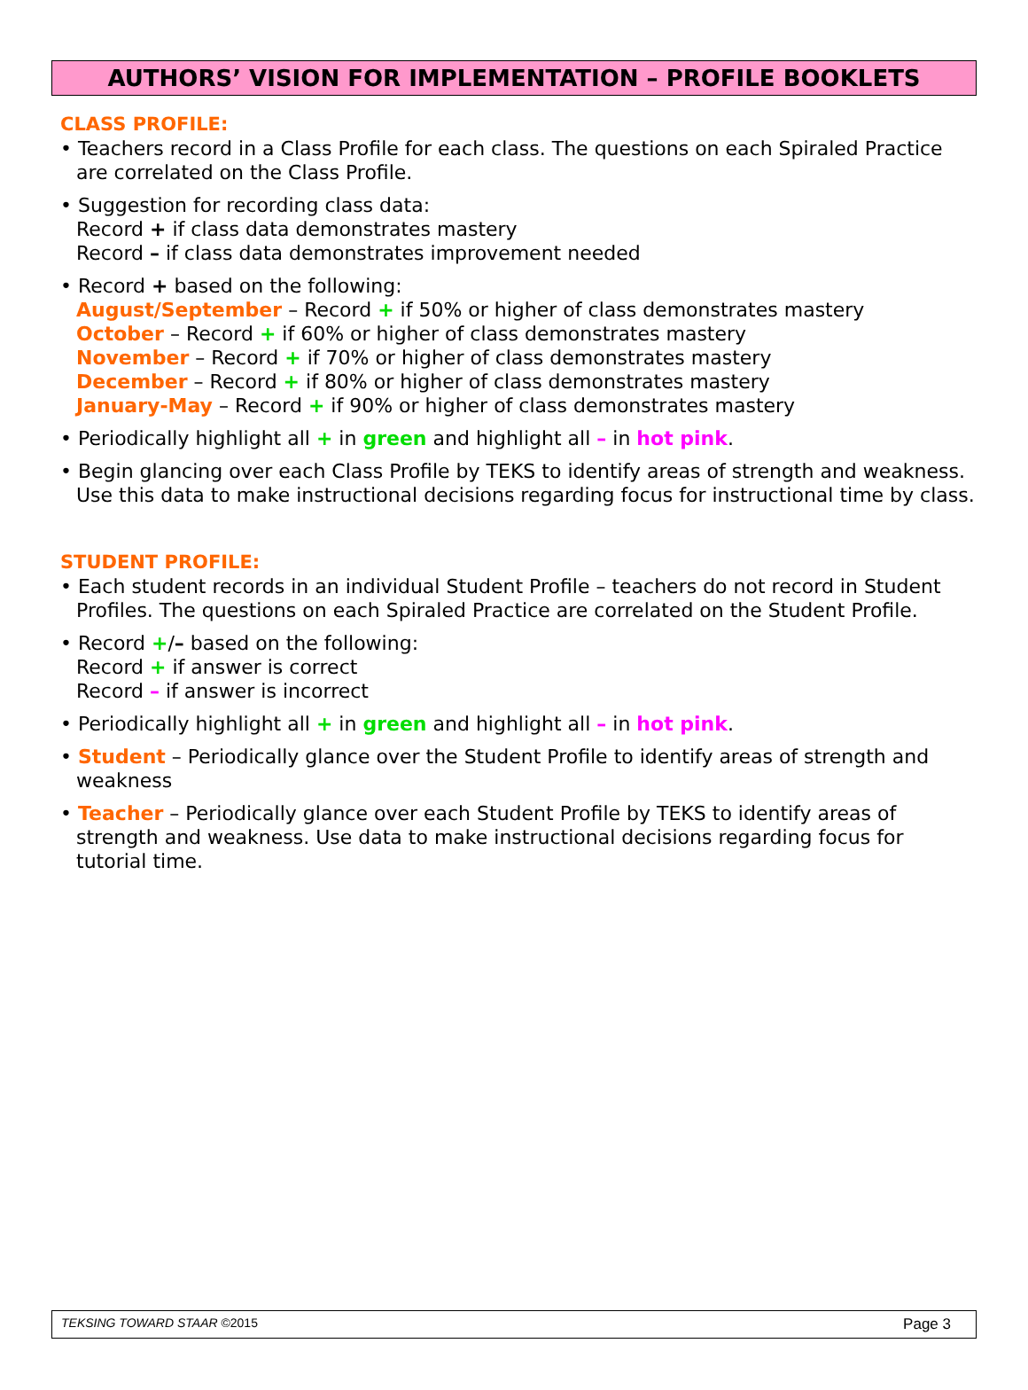AUTHORS’ VISION FOR IMPLEMENTATION – PROFILE BOOKLETS
CLASS PROFILE:
• Teachers record in a Class Profile for each class. The questions on each Spiraled Practice are correlated on the Class Profile.
• Suggestion for recording class data:
Record + if class data demonstrates mastery
Record – if class data demonstrates improvement needed
• Record + based on the following:
August/September – Record + if 50% or higher of class demonstrates mastery
October – Record + if 60% or higher of class demonstrates mastery
November – Record + if 70% or higher of class demonstrates mastery
December – Record + if 80% or higher of class demonstrates mastery
January-May – Record + if 90% or higher of class demonstrates mastery
• Periodically highlight all + in green and highlight all – in hot pink.
• Begin glancing over each Class Profile by TEKS to identify areas of strength and weakness. Use this data to make instructional decisions regarding focus for instructional time by class.
STUDENT PROFILE:
• Each student records in an individual Student Profile – teachers do not record in Student Profiles. The questions on each Spiraled Practice are correlated on the Student Profile.
• Record +/– based on the following:
Record + if answer is correct
Record – if answer is incorrect
• Periodically highlight all + in green and highlight all – in hot pink.
• Student – Periodically glance over the Student Profile to identify areas of strength and weakness
• Teacher – Periodically glance over each Student Profile by TEKS to identify areas of strength and weakness. Use data to make instructional decisions regarding focus for tutorial time.
TEKSING TOWARD STAAR ©2015 Page 3